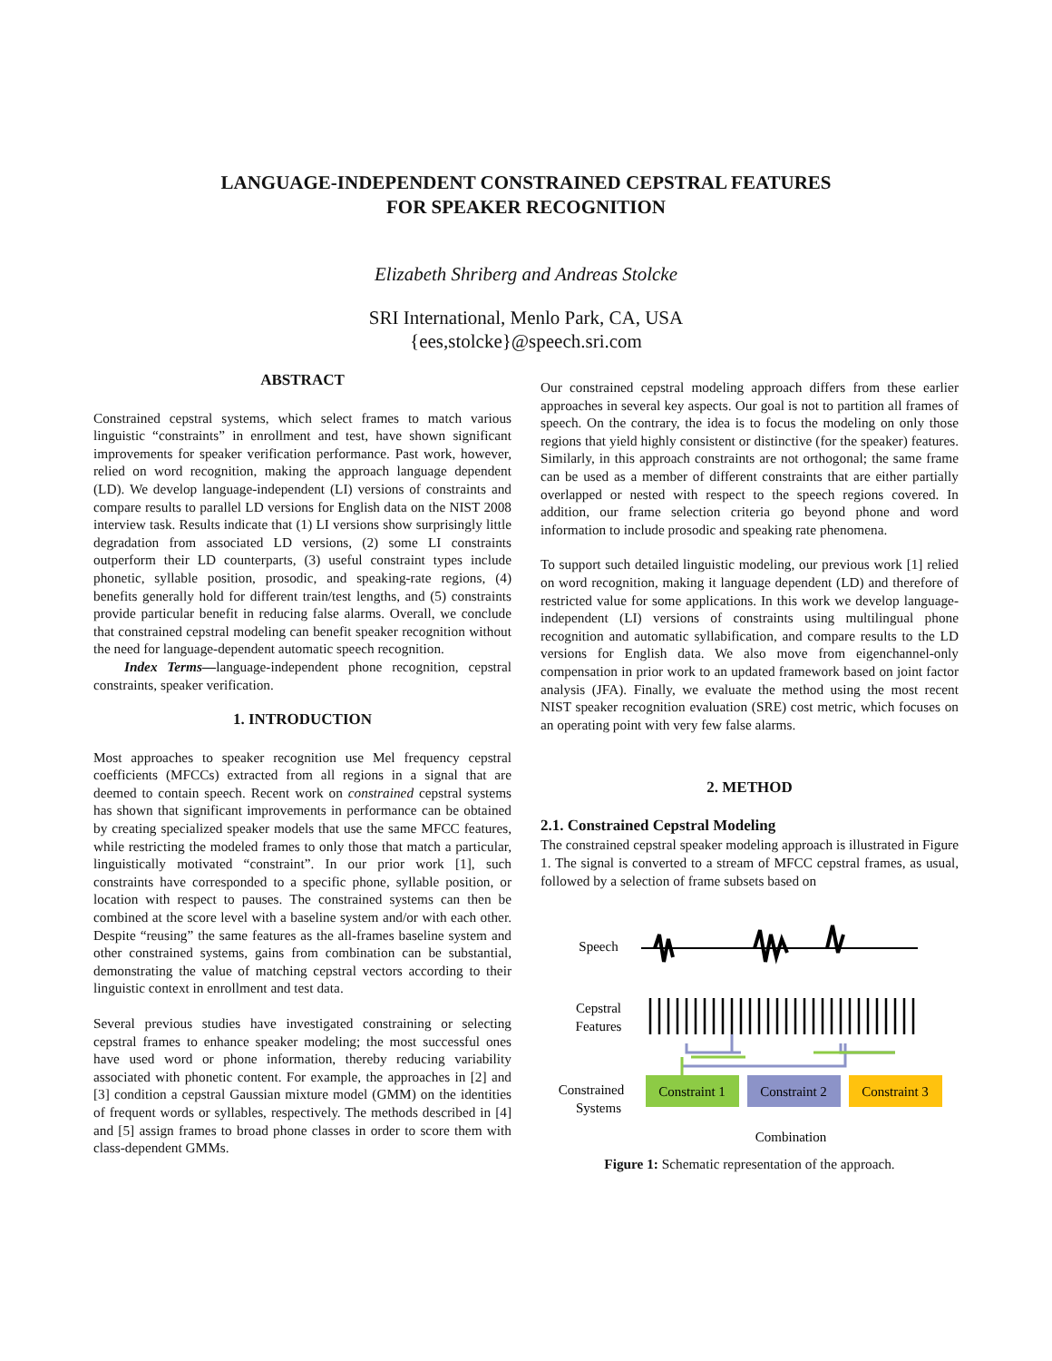LANGUAGE-INDEPENDENT CONSTRAINED CEPSTRAL FEATURES
FOR SPEAKER RECOGNITION
Elizabeth Shriberg and Andreas Stolcke
SRI International, Menlo Park, CA, USA
{ees,stolcke}@speech.sri.com
ABSTRACT
Constrained cepstral systems, which select frames to match various linguistic “constraints” in enrollment and test, have shown significant improvements for speaker verification performance. Past work, however, relied on word recognition, making the approach language dependent (LD). We develop language-independent (LI) versions of constraints and compare results to parallel LD versions for English data on the NIST 2008 interview task. Results indicate that (1) LI versions show surprisingly little degradation from associated LD versions, (2) some LI constraints outperform their LD counterparts, (3) useful constraint types include phonetic, syllable position, prosodic, and speaking-rate regions, (4) benefits generally hold for different train/test lengths, and (5) constraints provide particular benefit in reducing false alarms. Overall, we conclude that constrained cepstral modeling can benefit speaker recognition without the need for language-dependent automatic speech recognition.
Index Terms—language-independent phone recognition, cepstral constraints, speaker verification.
1. INTRODUCTION
Most approaches to speaker recognition use Mel frequency cepstral coefficients (MFCCs) extracted from all regions in a signal that are deemed to contain speech. Recent work on constrained cepstral systems has shown that significant improvements in performance can be obtained by creating specialized speaker models that use the same MFCC features, while restricting the modeled frames to only those that match a particular, linguistically motivated “constraint”. In our prior work [1], such constraints have corresponded to a specific phone, syllable position, or location with respect to pauses. The constrained systems can then be combined at the score level with a baseline system and/or with each other. Despite “reusing” the same features as the all-frames baseline system and other constrained systems, gains from combination can be substantial, demonstrating the value of matching cepstral vectors according to their linguistic context in enrollment and test data.
Several previous studies have investigated constraining or selecting cepstral frames to enhance speaker modeling; the most successful ones have used word or phone information, thereby reducing variability associated with phonetic content. For example, the approaches in [2] and [3] condition a cepstral Gaussian mixture model (GMM) on the identities of frequent words or syllables, respectively. The methods described in [4] and [5] assign frames to broad phone classes in order to score them with class-dependent GMMs.
Our constrained cepstral modeling approach differs from these earlier approaches in several key aspects. Our goal is not to partition all frames of speech. On the contrary, the idea is to focus the modeling on only those regions that yield highly consistent or distinctive (for the speaker) features. Similarly, in this approach constraints are not orthogonal; the same frame can be used as a member of different constraints that are either partially overlapped or nested with respect to the speech regions covered. In addition, our frame selection criteria go beyond phone and word information to include prosodic and speaking rate phenomena.
To support such detailed linguistic modeling, our previous work [1] relied on word recognition, making it language dependent (LD) and therefore of restricted value for some applications. In this work we develop language-independent (LI) versions of constraints using multilingual phone recognition and automatic syllabification, and compare results to the LD versions for English data. We also move from eigenchannel-only compensation in prior work to an updated framework based on joint factor analysis (JFA). Finally, we evaluate the method using the most recent NIST speaker recognition evaluation (SRE) cost metric, which focuses on an operating point with very few false alarms.
2. METHOD
2.1. Constrained Cepstral Modeling
The constrained cepstral speaker modeling approach is illustrated in Figure 1. The signal is converted to a stream of MFCC cepstral frames, as usual, followed by a selection of frame subsets based on
Speech
Cepstral
Features
Constrained
Systems
Constraint 1
Constraint 2
Constraint 3
Combination
Figure 1: Schematic representation of the approach.